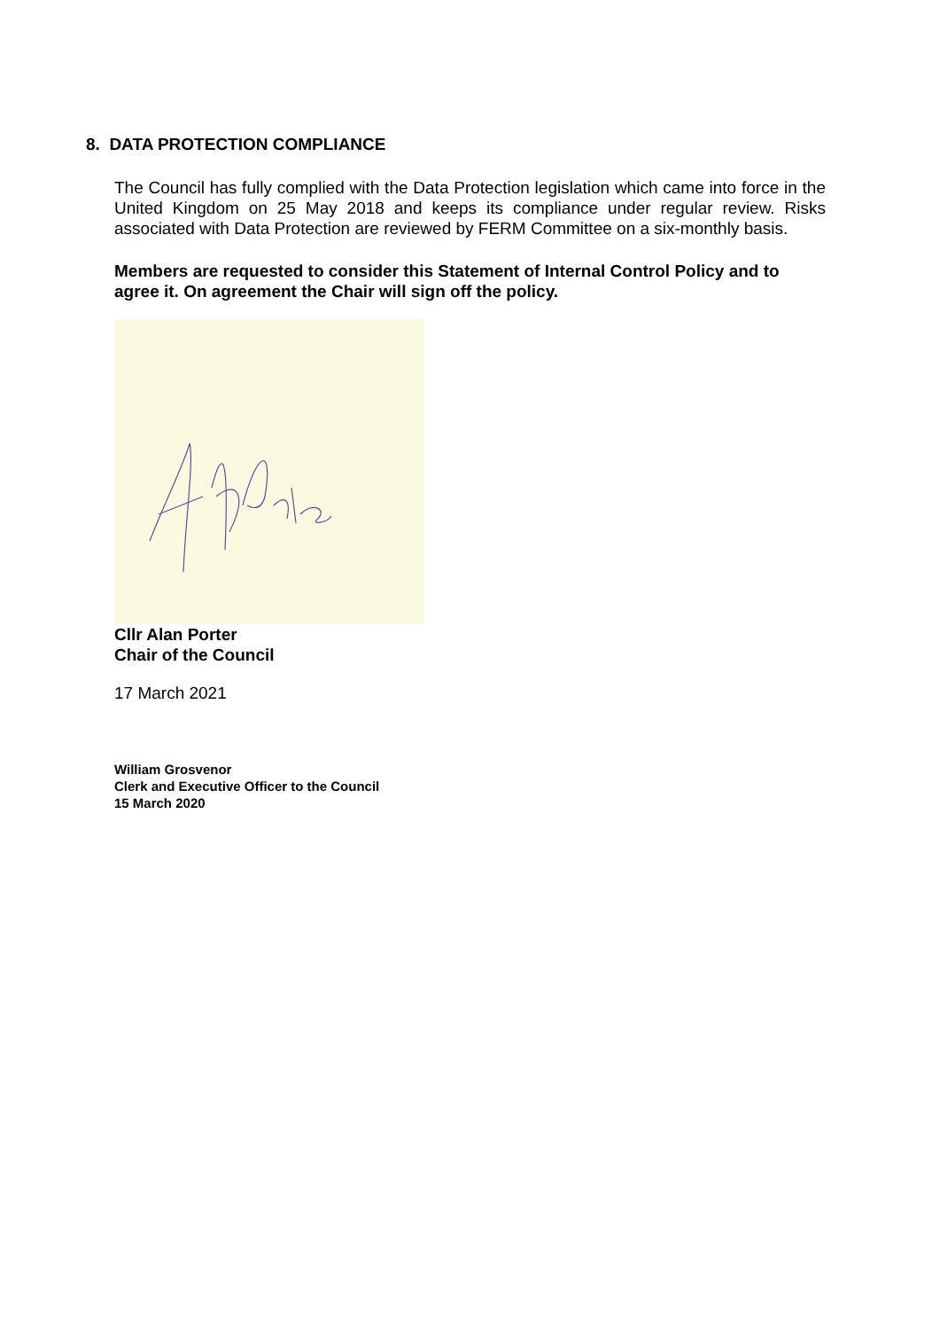8. DATA PROTECTION COMPLIANCE
The Council has fully complied with the Data Protection legislation which came into force in the United Kingdom on 25 May 2018 and keeps its compliance under regular review. Risks associated with Data Protection are reviewed by FERM Committee on a six-monthly basis.
Members are requested to consider this Statement of Internal Control Policy and to agree it. On agreement the Chair will sign off the policy.
Cllr Alan Porter
Chair of the Council
17 March 2021
William Grosvenor
Clerk and Executive Officer to the Council
15 March 2020